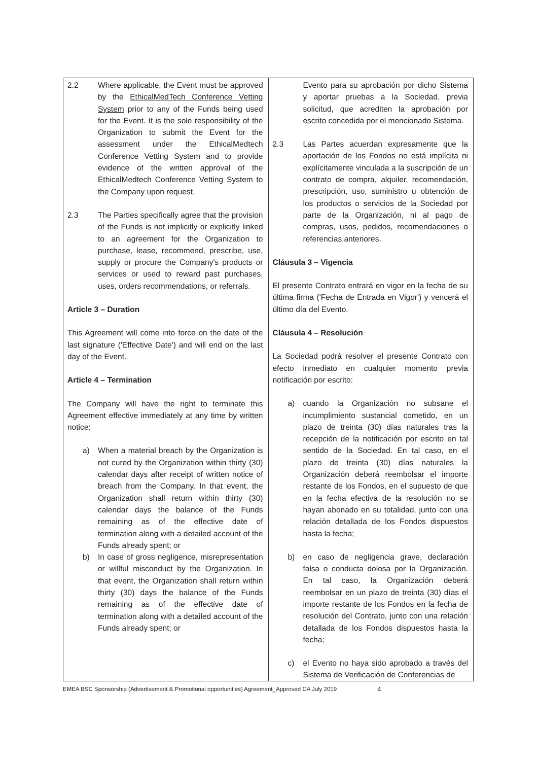| 2.2 Where applicable, the Event must be approved by the EthicalMedTech Conference Vetting System prior to any of the Funds being used for the Event. It is the sole responsibility of the Organization to submit the Event for the assessment under the EthicalMedtech Conference Vetting System and to provide evidence of the written approval of the EthicalMedtech Conference Vetting System to the Company upon request. 2.3 The Parties specifically agree that the provision of the Funds is not implicitly or explicitly linked to an agreement for the Organization to purchase, lease, recommend, prescribe, use, supply or procure the Company's products or services or used to reward past purchases, uses, orders recommendations, or referrals. Article 3 – Duration This Agreement will come into force on the date of the last signature ('Effective Date') and will end on the last day of the Event. Article 4 – Termination The Company will have the right to terminate this Agreement effective immediately at any time by written notice: a) When a material breach by the Organization is not cured by the Organization within thirty (30) calendar days after receipt of written notice of breach from the Company. In that event, the Organization shall return within thirty (30) calendar days the balance of the Funds remaining as of the effective date of termination along with a detailed account of the Funds already spent; or b) In case of gross negligence, misrepresentation or willful misconduct by the Organization. In that event, the Organization shall return within thirty (30) days the balance of the Funds remaining as of the effective date of termination along with a detailed account of the Funds already spent; or | Evento para su aprobación por dicho Sistema y aportar pruebas a la Sociedad, previa solicitud, que acrediten la aprobación por escrito concedida por el mencionado Sistema. 2.3 Las Partes acuerdan expresamente que la aportación de los Fondos no está implícita ni explícitamente vinculada a la suscripción de un contrato de compra, alquiler, recomendación, prescripción, uso, suministro u obtención de los productos o servicios de la Sociedad por parte de la Organización, ni al pago de compras, usos, pedidos, recomendaciones o referencias anteriores. Cláusula 3 – Vigencia El presente Contrato entrará en vigor en la fecha de su última firma ('Fecha de Entrada en Vigor') y vencerá el último día del Evento. Cláusula 4 – Resolución La Sociedad podrá resolver el presente Contrato con efecto inmediato en cualquier momento previa notificación por escrito: a) cuando la Organización no subsane el incumplimiento sustancial cometido, en un plazo de treinta (30) días naturales tras la recepción de la notificación por escrito en tal sentido de la Sociedad. En tal caso, en el plazo de treinta (30) días naturales la Organización deberá reembolsar el importe restante de los Fondos, en el supuesto de que en la fecha efectiva de la resolución no se hayan abonado en su totalidad, junto con una relación detallada de los Fondos dispuestos hasta la fecha; b) en caso de negligencia grave, declaración falsa o conducta dolosa por la Organización. En tal caso, la Organización deberá reembolsar en un plazo de treinta (30) días el importe restante de los Fondos en la fecha de resolución del Contrato, junto con una relación detallada de los Fondos dispuestos hasta la fecha; c) el Evento no haya sido aprobado a través del Sistema de Verificación de Conferencias de |
EMEA BSC Sponsorship (Advertisement & Promotional opportunities) Agreement_Approved CA July 2019 4